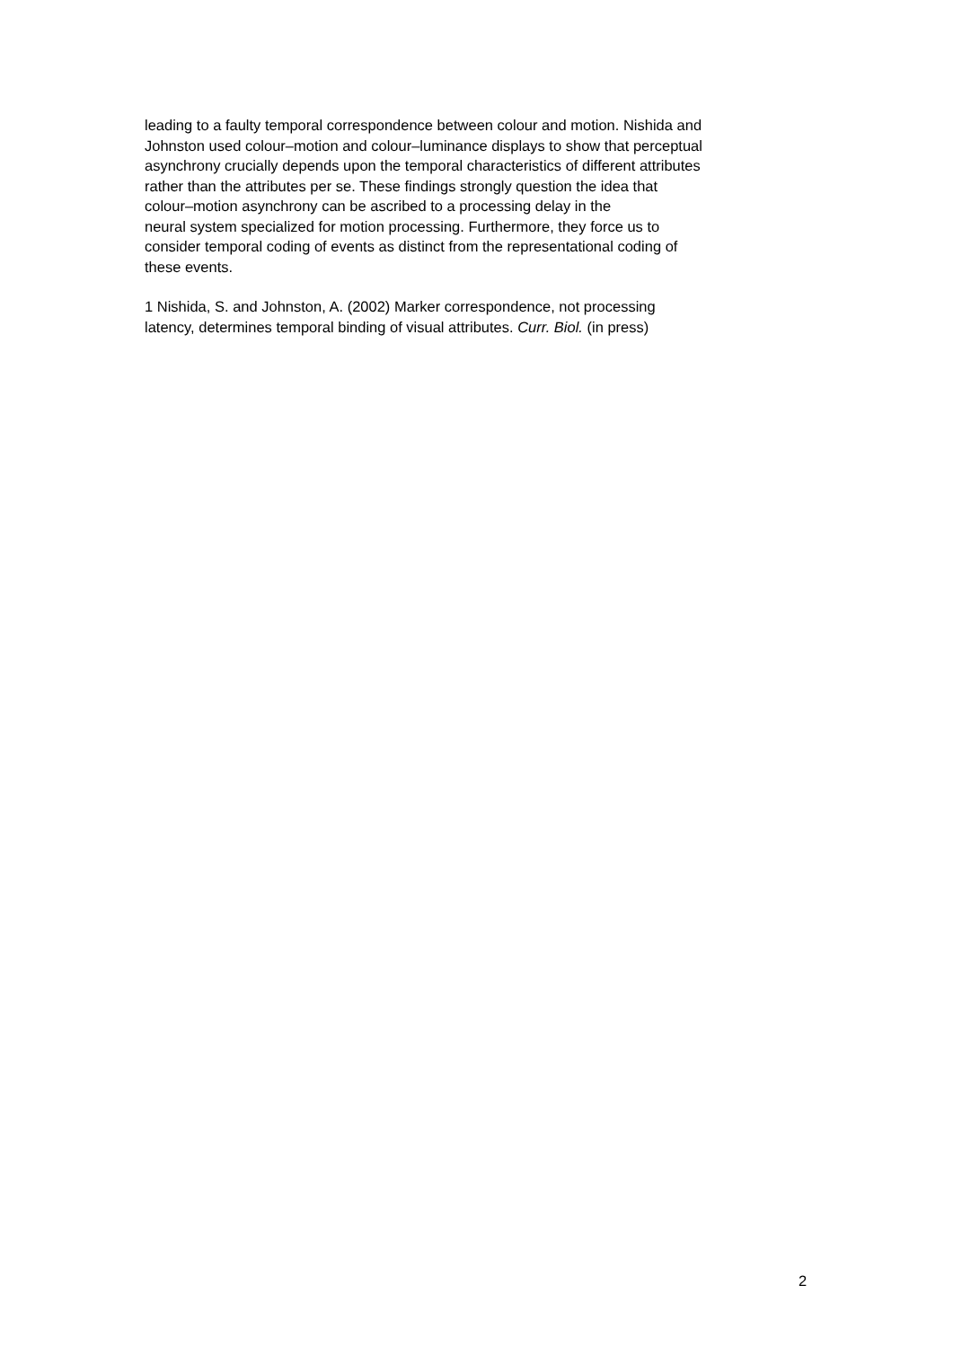leading to a faulty temporal correspondence between colour and motion. Nishida and
Johnston used colour–motion and colour–luminance displays to show that perceptual
asynchrony crucially depends upon the temporal characteristics of different attributes
rather than the attributes per se. These findings strongly question the idea that
colour–motion asynchrony can be ascribed to a processing delay in the
neural system specialized for motion processing. Furthermore, they force us to
consider temporal coding of events as distinct from the representational coding of
these events.
1 Nishida, S. and Johnston, A. (2002) Marker correspondence, not processing
latency, determines temporal binding of visual attributes. Curr. Biol. (in press)
2